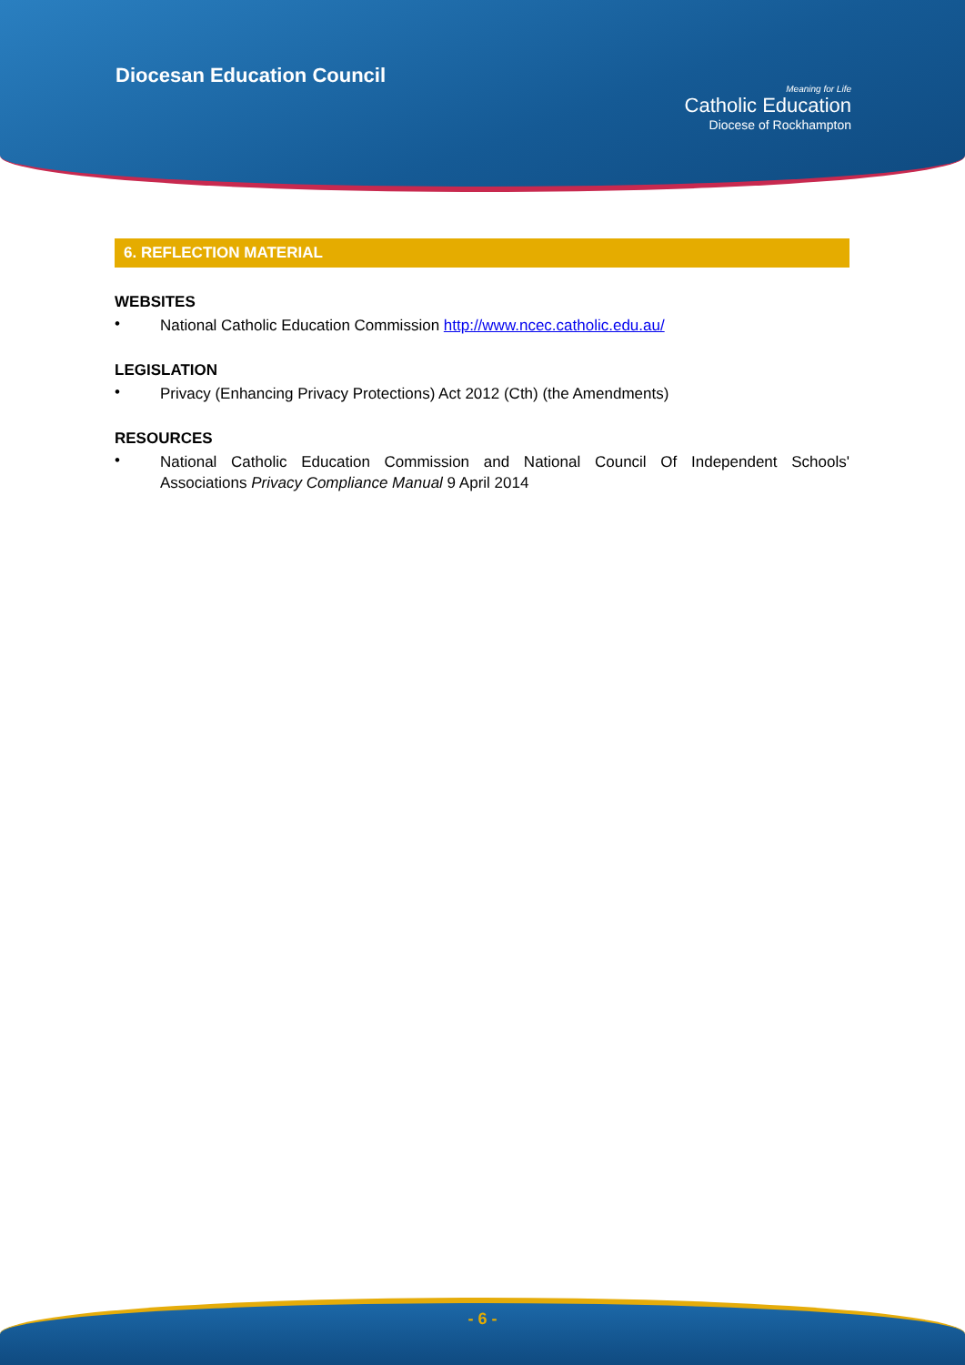Diocesan Education Council
Meaning for Life
Catholic Education
Diocese of Rockhampton
6. REFLECTION MATERIAL
WEBSITES
•
National Catholic Education Commission http://www.ncec.catholic.edu.au/
LEGISLATION
•
Privacy (Enhancing Privacy Protections) Act 2012 (Cth) (the Amendments)
RESOURCES
•
National Catholic Education Commission and National Council Of Independent Schools' Associations Privacy Compliance Manual 9 April 2014
- 6 -